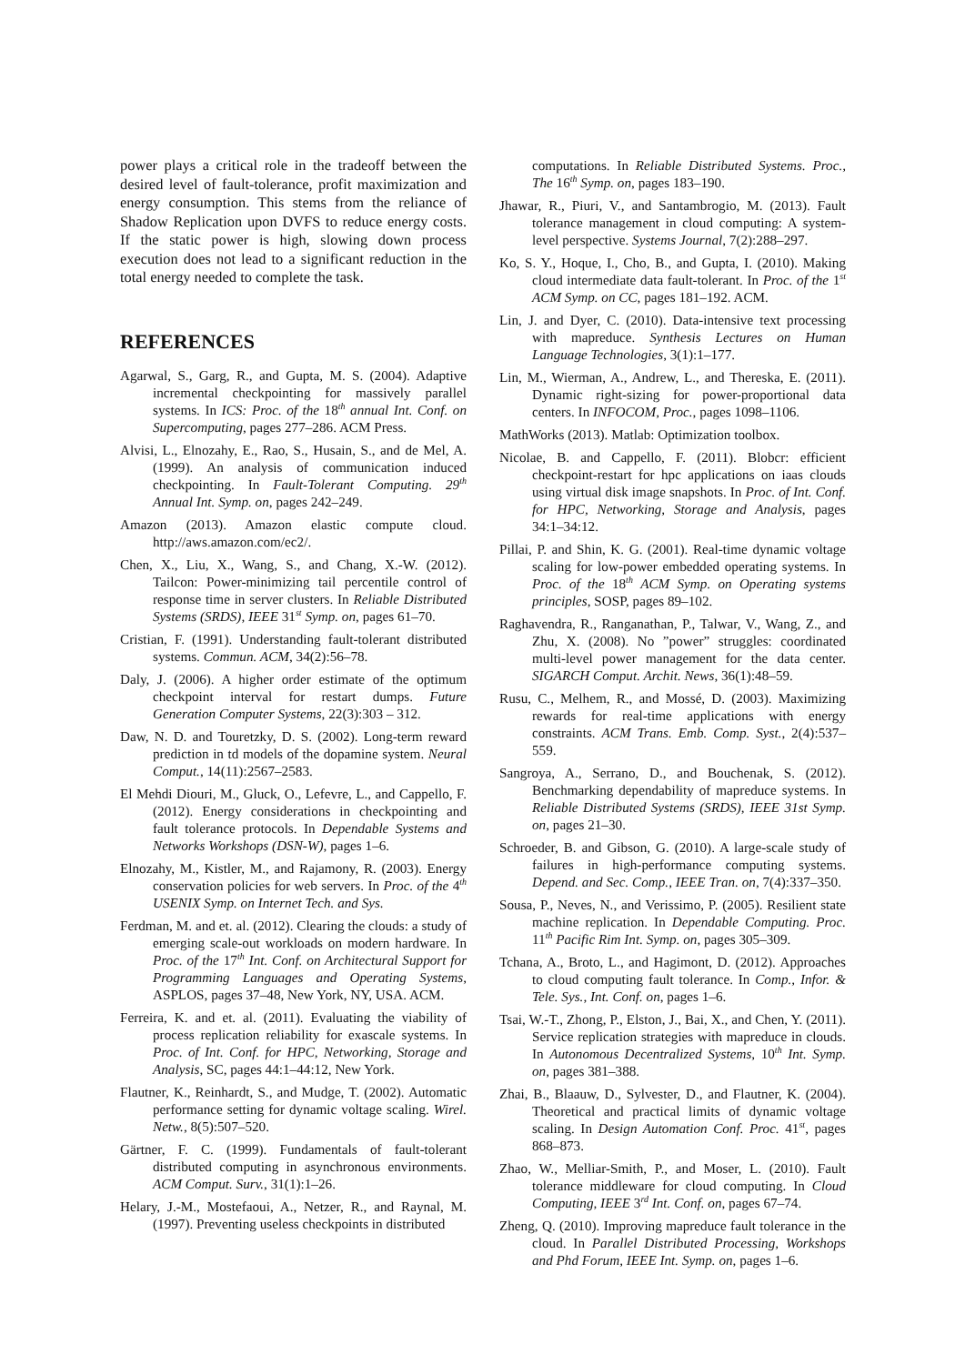power plays a critical role in the tradeoff between the desired level of fault-tolerance, profit maximization and energy consumption. This stems from the reliance of Shadow Replication upon DVFS to reduce energy costs. If the static power is high, slowing down process execution does not lead to a significant reduction in the total energy needed to complete the task.
REFERENCES
Agarwal, S., Garg, R., and Gupta, M. S. (2004). Adaptive incremental checkpointing for massively parallel systems. In ICS: Proc. of the 18<sup>th</sup> annual Int. Conf. on Supercomputing, pages 277–286. ACM Press.
Alvisi, L., Elnozahy, E., Rao, S., Husain, S., and de Mel, A. (1999). An analysis of communication induced checkpointing. In Fault-Tolerant Computing. 29<sup>th</sup> Annual Int. Symp. on, pages 242–249.
Amazon (2013). Amazon elastic compute cloud. http://aws.amazon.com/ec2/.
Chen, X., Liu, X., Wang, S., and Chang, X.-W. (2012). Tailcon: Power-minimizing tail percentile control of response time in server clusters. In Reliable Distributed Systems (SRDS), IEEE 31<sup>st</sup> Symp. on, pages 61–70.
Cristian, F. (1991). Understanding fault-tolerant distributed systems. Commun. ACM, 34(2):56–78.
Daly, J. (2006). A higher order estimate of the optimum checkpoint interval for restart dumps. Future Generation Computer Systems, 22(3):303 – 312.
Daw, N. D. and Touretzky, D. S. (2002). Long-term reward prediction in td models of the dopamine system. Neural Comput., 14(11):2567–2583.
El Mehdi Diouri, M., Gluck, O., Lefevre, L., and Cappello, F. (2012). Energy considerations in checkpointing and fault tolerance protocols. In Dependable Systems and Networks Workshops (DSN-W), pages 1–6.
Elnozahy, M., Kistler, M., and Rajamony, R. (2003). Energy conservation policies for web servers. In Proc. of the 4<sup>th</sup> USENIX Symp. on Internet Tech. and Sys.
Ferdman, M. and et. al. (2012). Clearing the clouds: a study of emerging scale-out workloads on modern hardware. In Proc. of the 17<sup>th</sup> Int. Conf. on Architectural Support for Programming Languages and Operating Systems, ASPLOS, pages 37–48, New York, NY, USA. ACM.
Ferreira, K. and et. al. (2011). Evaluating the viability of process replication reliability for exascale systems. In Proc. of Int. Conf. for HPC, Networking, Storage and Analysis, SC, pages 44:1–44:12, New York.
Flautner, K., Reinhardt, S., and Mudge, T. (2002). Automatic performance setting for dynamic voltage scaling. Wirel. Netw., 8(5):507–520.
Gärtner, F. C. (1999). Fundamentals of fault-tolerant distributed computing in asynchronous environments. ACM Comput. Surv., 31(1):1–26.
Helary, J.-M., Mostefaoui, A., Netzer, R., and Raynal, M. (1997). Preventing useless checkpoints in distributed
computations. In Reliable Distributed Systems. Proc., The 16<sup>th</sup> Symp. on, pages 183–190.
Jhawar, R., Piuri, V., and Santambrogio, M. (2013). Fault tolerance management in cloud computing: A system-level perspective. Systems Journal, 7(2):288–297.
Ko, S. Y., Hoque, I., Cho, B., and Gupta, I. (2010). Making cloud intermediate data fault-tolerant. In Proc. of the 1<sup>st</sup> ACM Symp. on CC, pages 181–192. ACM.
Lin, J. and Dyer, C. (2010). Data-intensive text processing with mapreduce. Synthesis Lectures on Human Language Technologies, 3(1):1–177.
Lin, M., Wierman, A., Andrew, L., and Thereska, E. (2011). Dynamic right-sizing for power-proportional data centers. In INFOCOM, Proc., pages 1098–1106.
MathWorks (2013). Matlab: Optimization toolbox.
Nicolae, B. and Cappello, F. (2011). Blobcr: efficient checkpoint-restart for hpc applications on iaas clouds using virtual disk image snapshots. In Proc. of Int. Conf. for HPC, Networking, Storage and Analysis, pages 34:1–34:12.
Pillai, P. and Shin, K. G. (2001). Real-time dynamic voltage scaling for low-power embedded operating systems. In Proc. of the 18<sup>th</sup> ACM Symp. on Operating systems principles, SOSP, pages 89–102.
Raghavendra, R., Ranganathan, P., Talwar, V., Wang, Z., and Zhu, X. (2008). No ”power” struggles: coordinated multi-level power management for the data center. SIGARCH Comput. Archit. News, 36(1):48–59.
Rusu, C., Melhem, R., and Mossé, D. (2003). Maximizing rewards for real-time applications with energy constraints. ACM Trans. Emb. Comp. Syst., 2(4):537–559.
Sangroya, A., Serrano, D., and Bouchenak, S. (2012). Benchmarking dependability of mapreduce systems. In Reliable Distributed Systems (SRDS), IEEE 31st Symp. on, pages 21–30.
Schroeder, B. and Gibson, G. (2010). A large-scale study of failures in high-performance computing systems. Depend. and Sec. Comp., IEEE Tran. on, 7(4):337–350.
Sousa, P., Neves, N., and Verissimo, P. (2005). Resilient state machine replication. In Dependable Computing. Proc. 11<sup>th</sup> Pacific Rim Int. Symp. on, pages 305–309.
Tchana, A., Broto, L., and Hagimont, D. (2012). Approaches to cloud computing fault tolerance. In Comp., Infor. & Tele. Sys., Int. Conf. on, pages 1–6.
Tsai, W.-T., Zhong, P., Elston, J., Bai, X., and Chen, Y. (2011). Service replication strategies with mapreduce in clouds. In Autonomous Decentralized Systems, 10<sup>th</sup> Int. Symp. on, pages 381–388.
Zhai, B., Blaauw, D., Sylvester, D., and Flautner, K. (2004). Theoretical and practical limits of dynamic voltage scaling. In Design Automation Conf. Proc. 41<sup>st</sup>, pages 868–873.
Zhao, W., Melliar-Smith, P., and Moser, L. (2010). Fault tolerance middleware for cloud computing. In Cloud Computing, IEEE 3<sup>rd</sup> Int. Conf. on, pages 67–74.
Zheng, Q. (2010). Improving mapreduce fault tolerance in the cloud. In Parallel Distributed Processing, Workshops and Phd Forum, IEEE Int. Symp. on, pages 1–6.